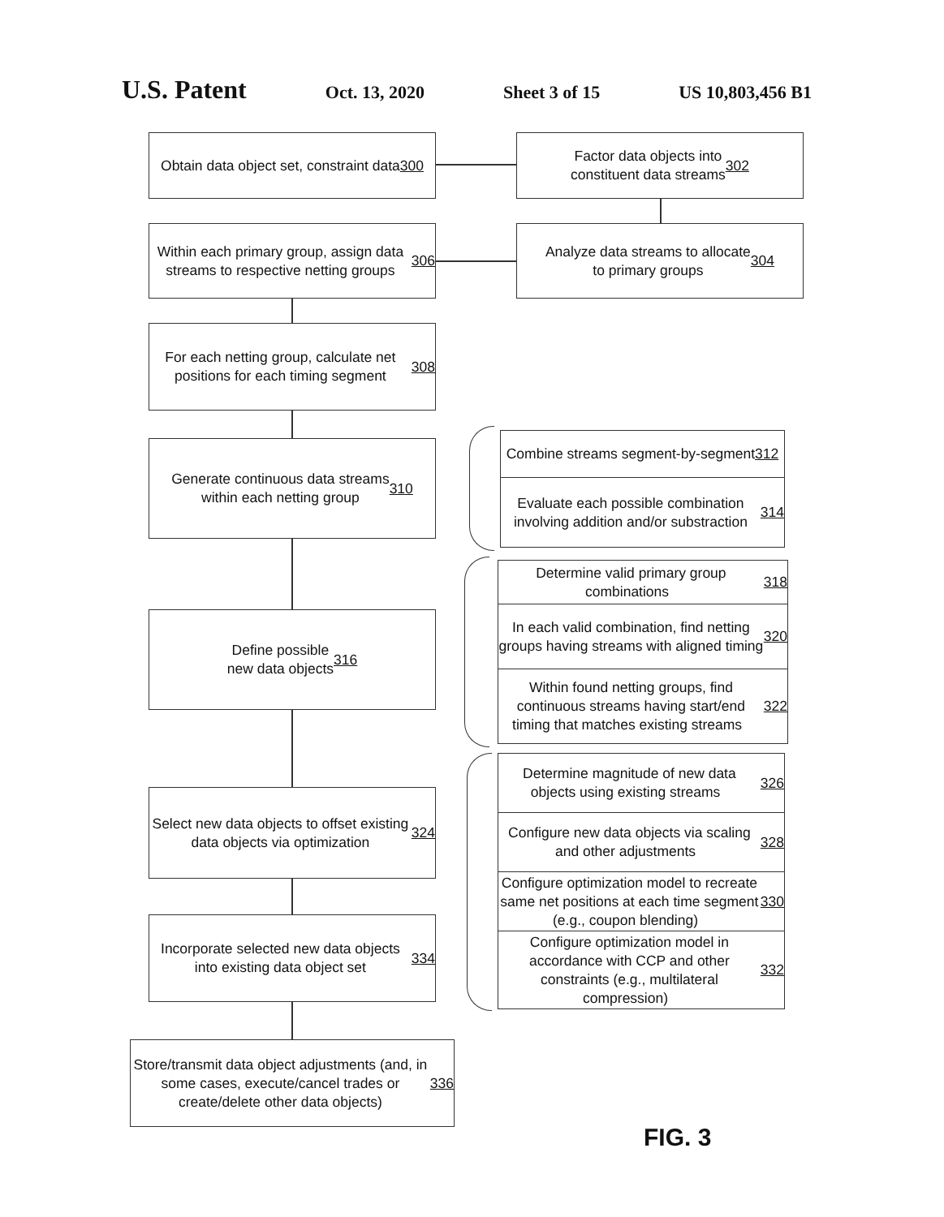U.S. Patent Oct. 13, 2020 Sheet 3 of 15 US 10,803,456 B1
Obtain data object set, constraint data
300
Factor data objects into
constituent data streams
302
Within each primary group, assign data streams to respective netting groups
306
Analyze data streams to allocate
to primary groups
304
For each netting group, calculate net positions for each timing segment
308
Generate continuous data streams
within each netting group
310
Combine streams segment-by-segment
312
Evaluate each possible combination involving addition and/or substraction
314
Define possible
new data objects
316
Determine valid primary group combinations 318
In each valid combination, find netting groups having streams with aligned timing
320
Within found netting groups, find continuous streams having start/end timing that matches existing streams 322
Select new data objects to offset existing data objects via optimization
324
Determine magnitude of new data objects using existing streams 326
Configure new data objects via scaling and other adjustments 328
Configure optimization model to recreate same net positions at each time segment (e.g., coupon blending) 330
Configure optimization model in accordance with CCP and other constraints (e.g., multilateral compression) 332
Incorporate selected new data objects into existing data object set
334
Store/transmit data object adjustments (and, in some cases, execute/cancel trades or create/delete other data objects)
336
FIG. 3